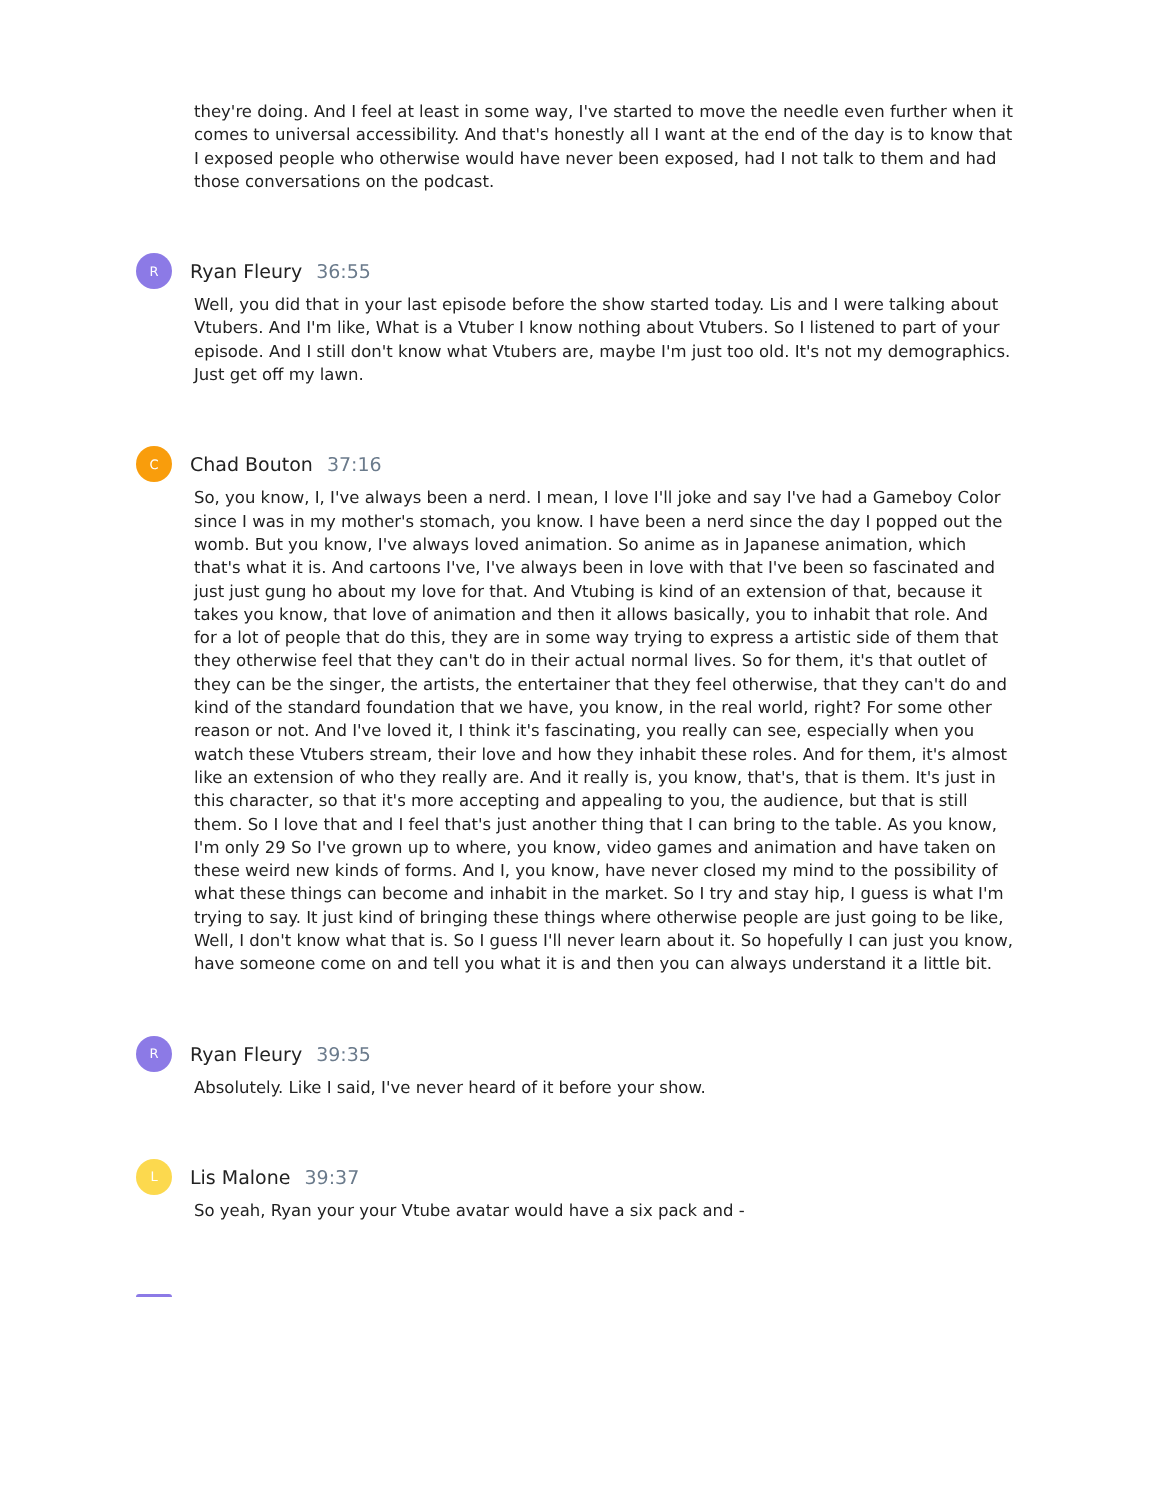they're doing. And I feel at least in some way, I've started to move the needle even further when it comes to universal accessibility. And that's honestly all I want at the end of the day is to know that I exposed people who otherwise would have never been exposed, had I not talk to them and had those conversations on the podcast.
R
Ryan Fleury 36:55
Well, you did that in your last episode before the show started today. Lis and I were talking about Vtubers. And I'm like, What is a Vtuber I know nothing about Vtubers. So I listened to part of your episode. And I still don't know what Vtubers are, maybe I'm just too old. It's not my demographics. Just get off my lawn.
C
Chad Bouton 37:16
So, you know, I, I've always been a nerd. I mean, I love I'll joke and say I've had a Gameboy Color since I was in my mother's stomach, you know. I have been a nerd since the day I popped out the womb. But you know, I've always loved animation. So anime as in Japanese animation, which that's what it is. And cartoons I've, I've always been in love with that I've been so fascinated and just just gung ho about my love for that. And Vtubing is kind of an extension of that, because it takes you know, that love of animation and then it allows basically, you to inhabit that role. And for a lot of people that do this, they are in some way trying to express a artistic side of them that they otherwise feel that they can't do in their actual normal lives. So for them, it's that outlet of they can be the singer, the artists, the entertainer that they feel otherwise, that they can't do and kind of the standard foundation that we have, you know, in the real world, right? For some other reason or not. And I've loved it, I think it's fascinating, you really can see, especially when you watch these Vtubers stream, their love and how they inhabit these roles. And for them, it's almost like an extension of who they really are. And it really is, you know, that's, that is them. It's just in this character, so that it's more accepting and appealing to you, the audience, but that is still them. So I love that and I feel that's just another thing that I can bring to the table. As you know, I'm only 29 So I've grown up to where, you know, video games and animation and have taken on these weird new kinds of forms. And I, you know, have never closed my mind to the possibility of what these things can become and inhabit in the market. So I try and stay hip, I guess is what I'm trying to say. It just kind of bringing these things where otherwise people are just going to be like, Well, I don't know what that is. So I guess I'll never learn about it. So hopefully I can just you know, have someone come on and tell you what it is and then you can always understand it a little bit.
R
Ryan Fleury 39:35
Absolutely. Like I said, I've never heard of it before your show.
L
Lis Malone 39:37
So yeah, Ryan your your Vtube avatar would have a six pack and -